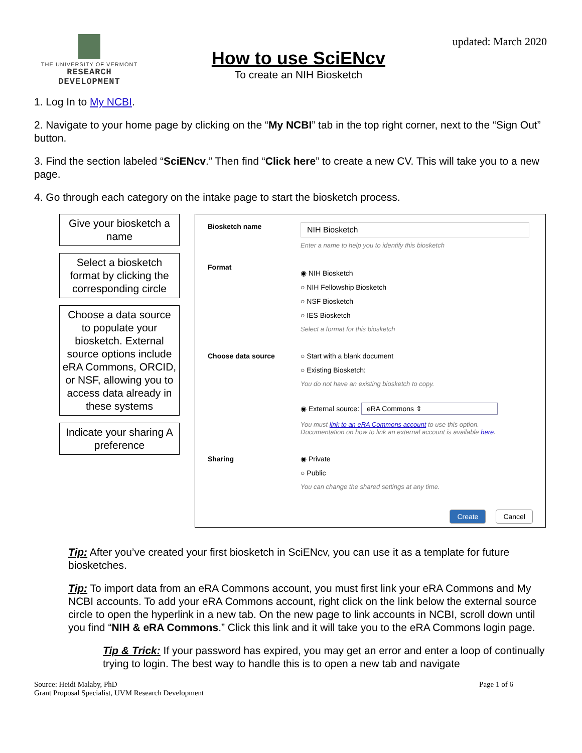THE UNIVERSITY OF VERMONT
RESEARCH DEVELOPMENT
How to use SciENcv
To create an NIH Biosketch
updated: March 2020
1. Log In to My NCBI.
2. Navigate to your home page by clicking on the “My NCBI” tab in the top right corner, next to the “Sign Out” button.
3. Find the section labeled “SciENcv.” Then find “Click here” to create a new CV. This will take you to a new page.
4. Go through each category on the intake page to start the biosketch process.
Give your biosketch a name
Select a biosketch format by clicking the corresponding circle
Choose a data source to populate your biosketch. External source options include eRA Commons, ORCID, or NSF, allowing you to access data already in these systems
Indicate your sharing A preference
Biosketch name
NIH Biosketch
Enter a name to help you to identify this biosketch
Format
◉ NIH Biosketch
○ NIH Fellowship Biosketch
○ NSF Biosketch
○ IES Biosketch
Select a format for this biosketch
Choose data source ○ Start with a blank document
○ Existing Biosketch:
You do not have an existing biosketch to copy.
◉ External source: eRA Commons ⇕
You must link to an eRA Commons account to use this option.
Documentation on how to link an external account is available here.
Sharing ◉ Private
○ Public
You can change the shared settings at any time.
Create Cancel
Tip: After you’ve created your first biosketch in SciENcv, you can use it as a template for future biosketches.
Tip: To import data from an eRA Commons account, you must first link your eRA Commons and My NCBI accounts. To add your eRA Commons account, right click on the link below the external source circle to open the hyperlink in a new tab. On the new page to link accounts in NCBI, scroll down until you find “NIH & eRA Commons.” Click this link and it will take you to the eRA Commons login page.
Tip & Trick: If your password has expired, you may get an error and enter a loop of continually trying to login. The best way to handle this is to open a new tab and navigate
Source: Heidi Malaby, PhD
Grant Proposal Specialist, UVM Research Development
Page 1 of 6